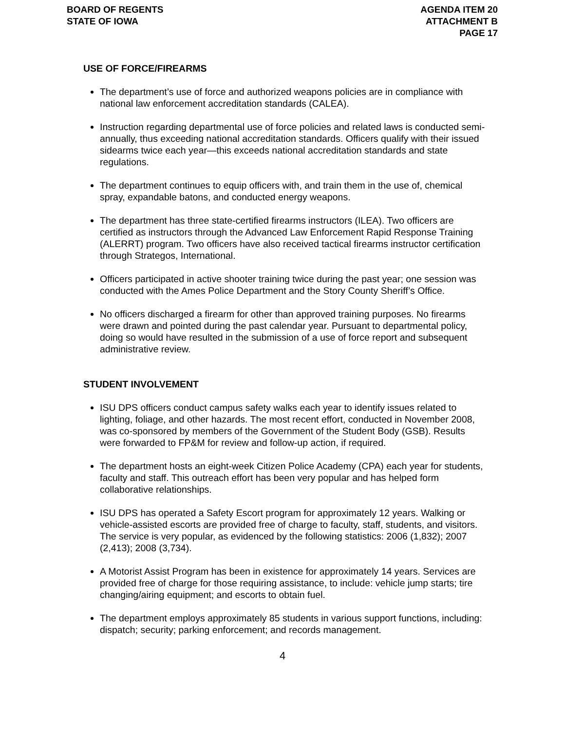BOARD OF REGENTS
STATE OF IOWA
AGENDA ITEM 20
ATTACHMENT B
PAGE 17
USE OF FORCE/FIREARMS
The department’s use of force and authorized weapons policies are in compliance with national law enforcement accreditation standards (CALEA).
Instruction regarding departmental use of force policies and related laws is conducted semi-annually, thus exceeding national accreditation standards. Officers qualify with their issued sidearms twice each year—this exceeds national accreditation standards and state regulations.
The department continues to equip officers with, and train them in the use of, chemical spray, expandable batons, and conducted energy weapons.
The department has three state-certified firearms instructors (ILEA). Two officers are certified as instructors through the Advanced Law Enforcement Rapid Response Training (ALERRT) program. Two officers have also received tactical firearms instructor certification through Strategos, International.
Officers participated in active shooter training twice during the past year; one session was conducted with the Ames Police Department and the Story County Sheriff’s Office.
No officers discharged a firearm for other than approved training purposes. No firearms were drawn and pointed during the past calendar year. Pursuant to departmental policy, doing so would have resulted in the submission of a use of force report and subsequent administrative review.
STUDENT INVOLVEMENT
ISU DPS officers conduct campus safety walks each year to identify issues related to lighting, foliage, and other hazards. The most recent effort, conducted in November 2008, was co-sponsored by members of the Government of the Student Body (GSB). Results were forwarded to FP&M for review and follow-up action, if required.
The department hosts an eight-week Citizen Police Academy (CPA) each year for students, faculty and staff. This outreach effort has been very popular and has helped form collaborative relationships.
ISU DPS has operated a Safety Escort program for approximately 12 years. Walking or vehicle-assisted escorts are provided free of charge to faculty, staff, students, and visitors. The service is very popular, as evidenced by the following statistics: 2006 (1,832); 2007 (2,413); 2008 (3,734).
A Motorist Assist Program has been in existence for approximately 14 years. Services are provided free of charge for those requiring assistance, to include: vehicle jump starts; tire changing/airing equipment; and escorts to obtain fuel.
The department employs approximately 85 students in various support functions, including: dispatch; security; parking enforcement; and records management.
4